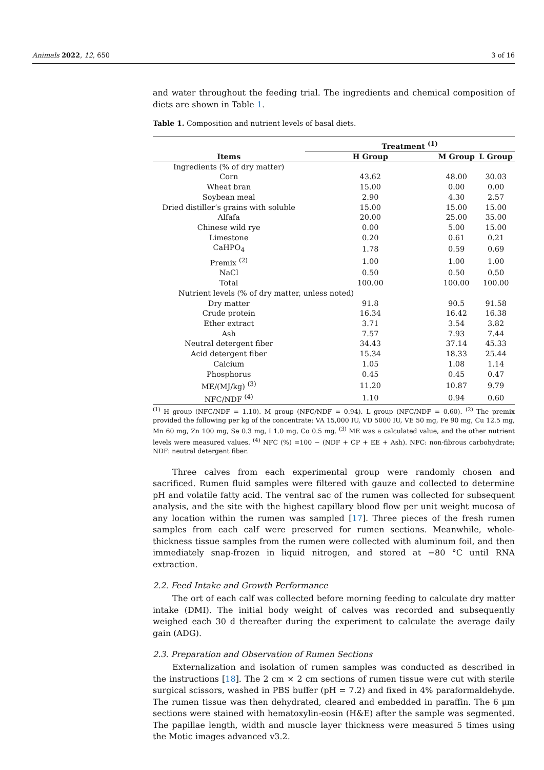Animals 2022, 12, 650 3 of 16
and water throughout the feeding trial. The ingredients and chemical composition of diets are shown in Table 1.
Table 1. Composition and nutrient levels of basal diets.
| Items | Treatment <sup>(1)</sup> | | |
| --- | --- | --- | --- |
| | H Group | M Group | L Group |
| Ingredients (% of dry matter) | | | |
| Corn | 43.62 | 48.00 | 30.03 |
| Wheat bran | 15.00 | 0.00 | 0.00 |
| Soybean meal | 2.90 | 4.30 | 2.57 |
| Dried distiller’s grains with soluble | 15.00 | 15.00 | 15.00 |
| Alfafa | 20.00 | 25.00 | 35.00 |
| Chinese wild rye | 0.00 | 5.00 | 15.00 |
| Limestone | 0.20 | 0.61 | 0.21 |
| CaHPO<sub>4</sub> | 1.78 | 0.59 | 0.69 |
| Premix <sup>(2)</sup> | 1.00 | 1.00 | 1.00 |
| NaCl | 0.50 | 0.50 | 0.50 |
| Total | 100.00 | 100.00 | 100.00 |
| Nutrient levels (% of dry matter, unless noted) | | | |
| Dry matter | 91.8 | 90.5 | 91.58 |
| Crude protein | 16.34 | 16.42 | 16.38 |
| Ether extract | 3.71 | 3.54 | 3.82 |
| Ash | 7.57 | 7.93 | 7.44 |
| Neutral detergent fiber | 34.43 | 37.14 | 45.33 |
| Acid detergent fiber | 15.34 | 18.33 | 25.44 |
| Calcium | 1.05 | 1.08 | 1.14 |
| Phosphorus | 0.45 | 0.45 | 0.47 |
| ME/(MJ/kg) <sup>(3)</sup> | 11.20 | 10.87 | 9.79 |
| NFC/NDF <sup>(4)</sup> | 1.10 | 0.94 | 0.60 |
<sup>(1)</sup> H group (NFC/NDF = 1.10). M group (NFC/NDF = 0.94). L group (NFC/NDF = 0.60). <sup>(2)</sup> The premix provided the following per kg of the concentrate: VA 15,000 IU, VD 5000 IU, VE 50 mg, Fe 90 mg, Cu 12.5 mg, Mn 60 mg, Zn 100 mg, Se 0.3 mg, I 1.0 mg, Co 0.5 mg. <sup>(3)</sup> ME was a calculated value, and the other nutrient levels were measured values. <sup>(4)</sup> NFC (%) =100 − (NDF + CP + EE + Ash). NFC: non-fibrous carbohydrate; NDF: neutral detergent fiber.
Three calves from each experimental group were randomly chosen and sacrificed. Rumen fluid samples were filtered with gauze and collected to determine pH and volatile fatty acid. The ventral sac of the rumen was collected for subsequent analysis, and the site with the highest capillary blood flow per unit weight mucosa of any location within the rumen was sampled [17]. Three pieces of the fresh rumen samples from each calf were preserved for rumen sections. Meanwhile, whole-thickness tissue samples from the rumen were collected with aluminum foil, and then immediately snap-frozen in liquid nitrogen, and stored at −80 °C until RNA extraction.
2.2. Feed Intake and Growth Performance
The ort of each calf was collected before morning feeding to calculate dry matter intake (DMI). The initial body weight of calves was recorded and subsequently weighed each 30 d thereafter during the experiment to calculate the average daily gain (ADG).
2.3. Preparation and Observation of Rumen Sections
Externalization and isolation of rumen samples was conducted as described in the instructions [18]. The 2 cm × 2 cm sections of rumen tissue were cut with sterile surgical scissors, washed in PBS buffer (pH = 7.2) and fixed in 4% paraformaldehyde. The rumen tissue was then dehydrated, cleared and embedded in paraffin. The 6 µm sections were stained with hematoxylin-eosin (H&E) after the sample was segmented. The papillae length, width and muscle layer thickness were measured 5 times using the Motic images advanced v3.2.